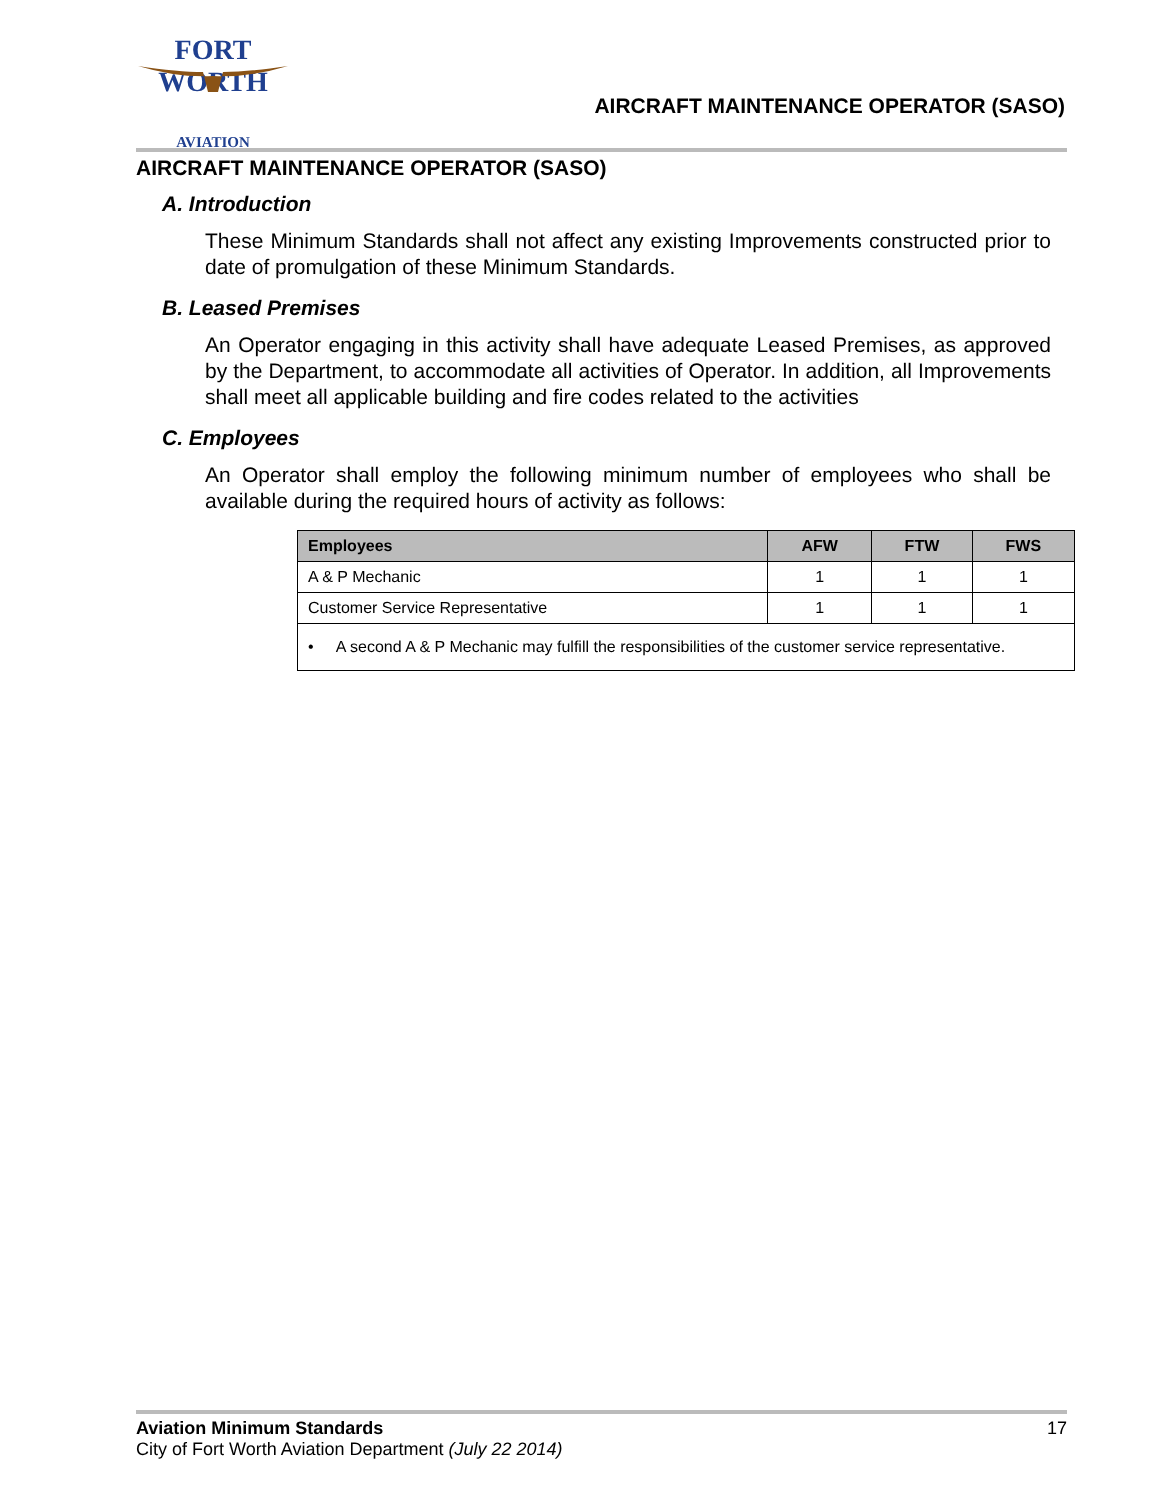FORT WORTH
AVIATION
AIRCRAFT MAINTENANCE OPERATOR (SASO)
AIRCRAFT MAINTENANCE OPERATOR (SASO)
A. Introduction
These Minimum Standards shall not affect any existing Improvements constructed prior to date of promulgation of these Minimum Standards.
B. Leased Premises
An Operator engaging in this activity shall have adequate Leased Premises, as approved by the Department, to accommodate all activities of Operator. In addition, all Improvements shall meet all applicable building and fire codes related to the activities
C. Employees
An Operator shall employ the following minimum number of employees who shall be available during the required hours of activity as follows:
| Employees | AFW | FTW | FWS |
| --- | --- | --- | --- |
| A & P Mechanic | 1 | 1 | 1 |
| Customer Service Representative | 1 | 1 | 1 |
| • A second A & P Mechanic may fulfill the responsibilities of the customer service representative. | | | |
Aviation Minimum Standards 17
City of Fort Worth Aviation Department (July 22 2014)